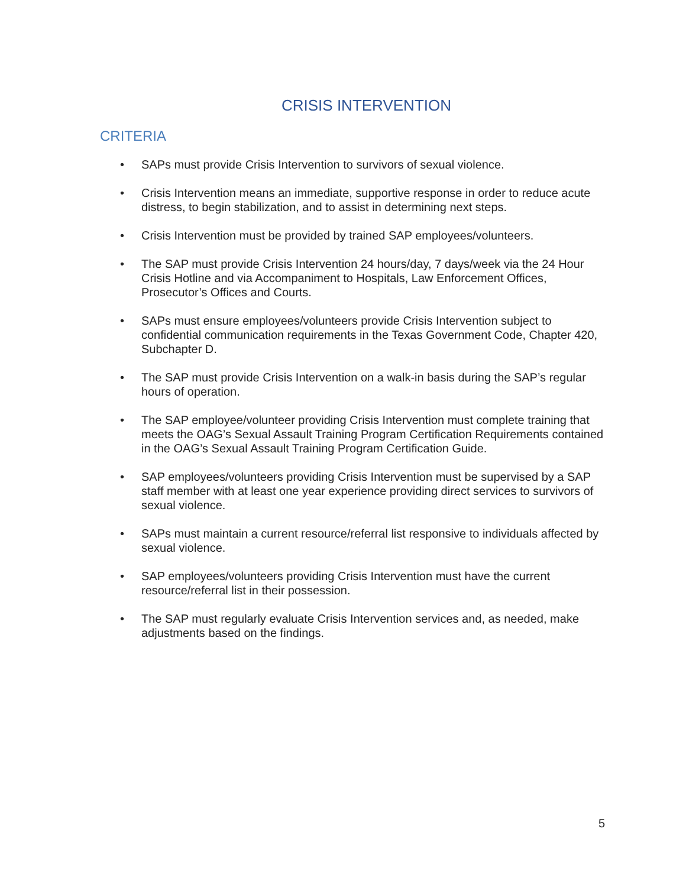CRISIS INTERVENTION
CRITERIA
• SAPs must provide Crisis Intervention to survivors of sexual violence.
• Crisis Intervention means an immediate, supportive response in order to reduce acute distress, to begin stabilization, and to assist in determining next steps.
• Crisis Intervention must be provided by trained SAP employees/volunteers.
• The SAP must provide Crisis Intervention 24 hours/day, 7 days/week via the 24 Hour Crisis Hotline and via Accompaniment to Hospitals, Law Enforcement Offices, Prosecutor’s Offices and Courts.
• SAPs must ensure employees/volunteers provide Crisis Intervention subject to confidential communication requirements in the Texas Government Code, Chapter 420, Subchapter D.
• The SAP must provide Crisis Intervention on a walk-in basis during the SAP’s regular hours of operation.
• The SAP employee/volunteer providing Crisis Intervention must complete training that meets the OAG’s Sexual Assault Training Program Certification Requirements contained in the OAG’s Sexual Assault Training Program Certification Guide.
• SAP employees/volunteers providing Crisis Intervention must be supervised by a SAP staff member with at least one year experience providing direct services to survivors of sexual violence.
• SAPs must maintain a current resource/referral list responsive to individuals affected by sexual violence.
• SAP employees/volunteers providing Crisis Intervention must have the current resource/referral list in their possession.
• The SAP must regularly evaluate Crisis Intervention services and, as needed, make adjustments based on the findings.
5